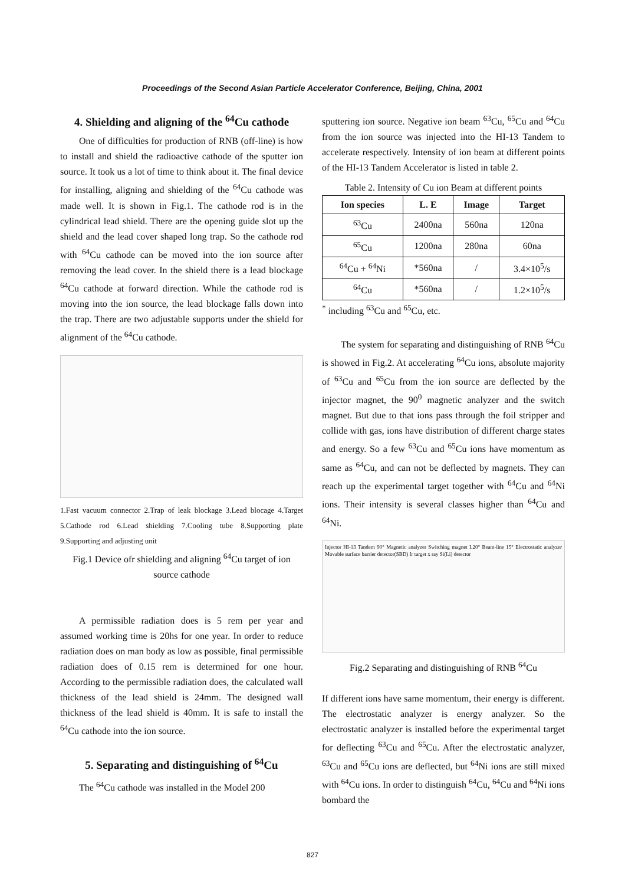Proceedings of the Second Asian Particle Accelerator Conference, Beijing, China, 2001
4. Shielding and aligning of the <sup>64</sup>Cu cathode
One of difficulties for production of RNB (off-line) is how to install and shield the radioactive cathode of the sputter ion source. It took us a lot of time to think about it. The final device for installing, aligning and shielding of the <sup>64</sup>Cu cathode was made well. It is shown in Fig.1. The cathode rod is in the cylindrical lead shield. There are the opening guide slot up the shield and the lead cover shaped long trap. So the cathode rod with <sup>64</sup>Cu cathode can be moved into the ion source after removing the lead cover. In the shield there is a lead blockage <sup>64</sup>Cu cathode at forward direction. While the cathode rod is moving into the ion source, the lead blockage falls down into the trap. There are two adjustable supports under the shield for alignment of the <sup>64</sup>Cu cathode.
1.Fast vacuum connector 2.Trap of leak blockage 3.Lead blocage 4.Target 5.Cathode rod 6.Lead shielding 7.Cooling tube 8.Supporting plate 9.Supporting and adjusting unit
Fig.1 Device ofr shielding and aligning <sup>64</sup>Cu target of ion source cathode
A permissible radiation does is 5 rem per year and assumed working time is 20hs for one year. In order to reduce radiation does on man body as low as possible, final permissible radiation does of 0.15 rem is determined for one hour. According to the permissible radiation does, the calculated wall thickness of the lead shield is 24mm. The designed wall thickness of the lead shield is 40mm. It is safe to install the <sup>64</sup>Cu cathode into the ion source.
5. Separating and distinguishing of <sup>64</sup>Cu
The <sup>64</sup>Cu cathode was installed in the Model 200
sputtering ion source. Negative ion beam <sup>63</sup>Cu, <sup>65</sup>Cu and <sup>64</sup>Cu from the ion source was injected into the HI-13 Tandem to accelerate respectively. Intensity of ion beam at different points of the HI-13 Tandem Accelerator is listed in table 2.
Table 2. Intensity of Cu ion Beam at different points
| Ion species | L. E | Image | Target |
| --- | --- | --- | --- |
| <sup>63</sup>Cu | 2400na | 560na | 120na |
| <sup>65</sup>Cu | 1200na | 280na | 60na |
| <sup>64</sup>Cu + <sup>64</sup>Ni | *560na | / | 3.4×10<sup>5</sup>/s |
| <sup>64</sup>Cu | *560na | / | 1.2×10<sup>5</sup>/s |
<sup>*</sup> including <sup>63</sup>Cu and <sup>65</sup>Cu, etc.
The system for separating and distinguishing of RNB <sup>64</sup>Cu is showed in Fig.2. At accelerating <sup>64</sup>Cu ions, absolute majority of <sup>63</sup>Cu and <sup>65</sup>Cu from the ion source are deflected by the injector magnet, the 90<sup>0</sup> magnetic analyzer and the switch magnet. But due to that ions pass through the foil stripper and collide with gas, ions have distribution of different charge states and energy. So a few <sup>63</sup>Cu and <sup>65</sup>Cu ions have momentum as same as <sup>64</sup>Cu, and can not be deflected by magnets. They can reach up the experimental target together with <sup>64</sup>Cu and <sup>64</sup>Ni ions. Their intensity is several classes higher than <sup>64</sup>Cu and <sup>64</sup>Ni.
Injector HI-13 Tandem 90° Magnetic analyzer Switching magnet L20° Beam-line 15° Electrostatic analyzer Movable surface barrier detector(SBD) Ir target x ray Si(Li) detector
Fig.2 Separating and distinguishing of RNB <sup>64</sup>Cu
If different ions have same momentum, their energy is different. The electrostatic analyzer is energy analyzer. So the electrostatic analyzer is installed before the experimental target for deflecting <sup>63</sup>Cu and <sup>65</sup>Cu. After the electrostatic analyzer, <sup>63</sup>Cu and <sup>65</sup>Cu ions are deflected, but <sup>64</sup>Ni ions are still mixed with <sup>64</sup>Cu ions. In order to distinguish <sup>64</sup>Cu, <sup>64</sup>Cu and <sup>64</sup>Ni ions bombard the
827